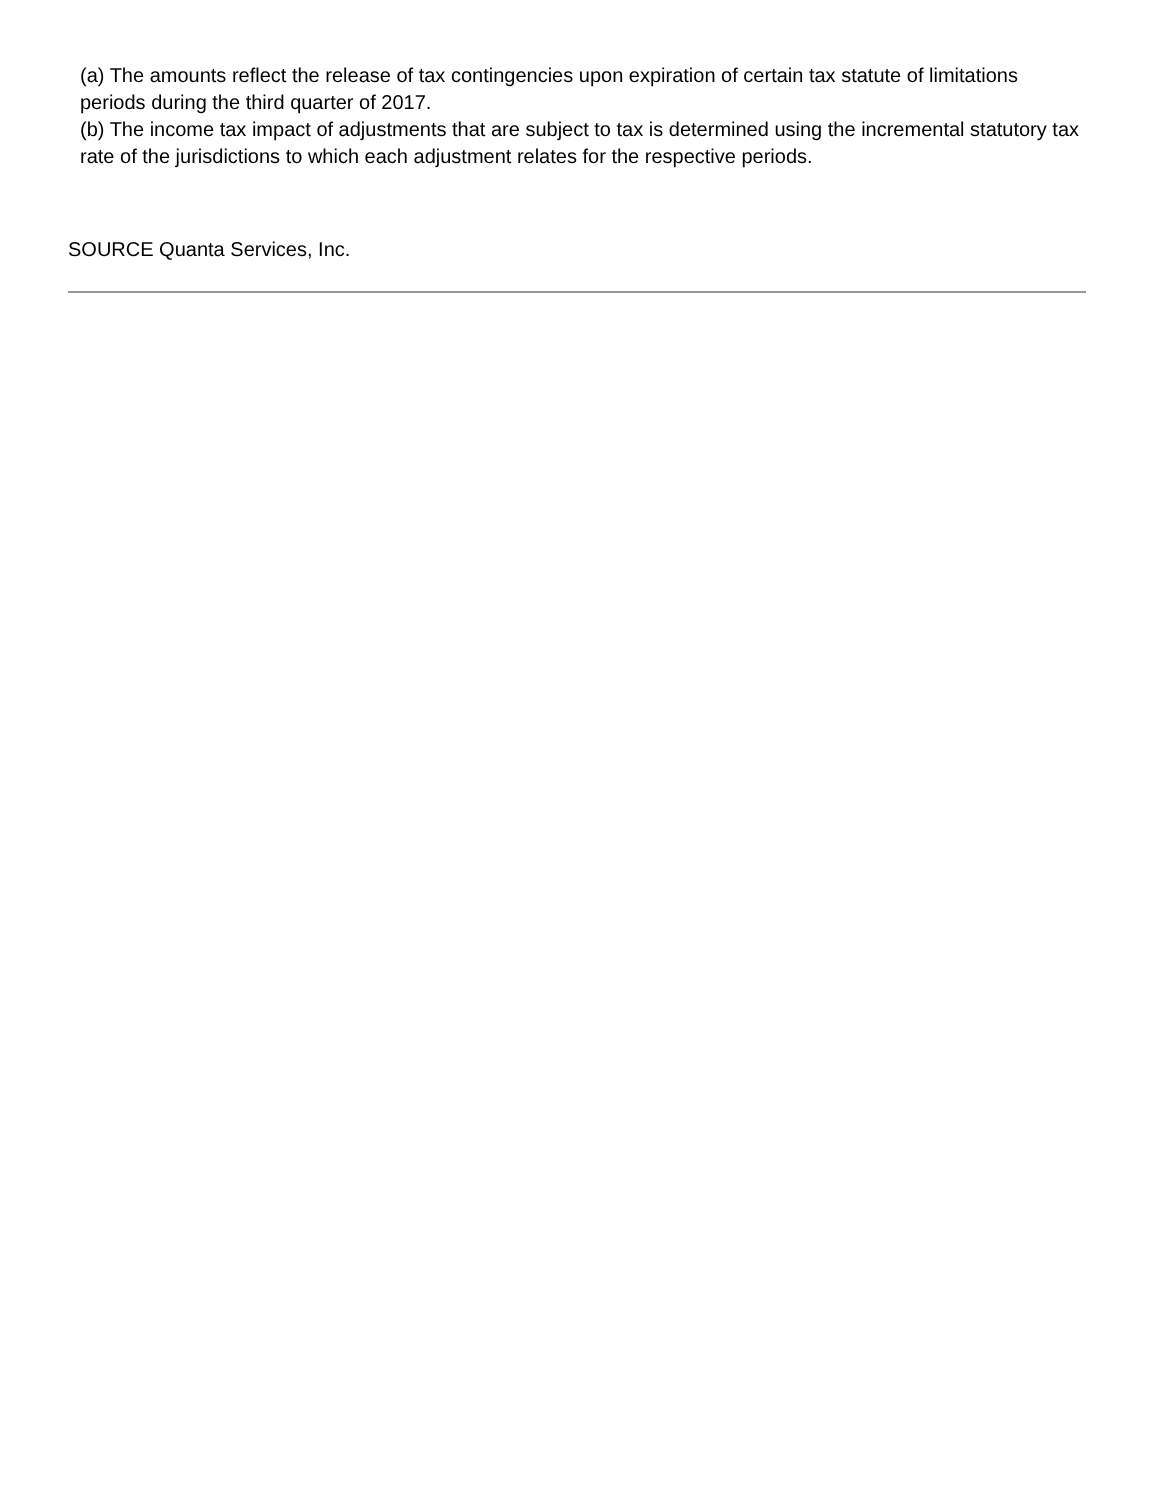(a) The amounts reflect the release of tax contingencies upon expiration of certain tax statute of limitations periods during the third quarter of 2017.
(b) The income tax impact of adjustments that are subject to tax is determined using the incremental statutory tax rate of the jurisdictions to which each adjustment relates for the respective periods.
SOURCE Quanta Services, Inc.